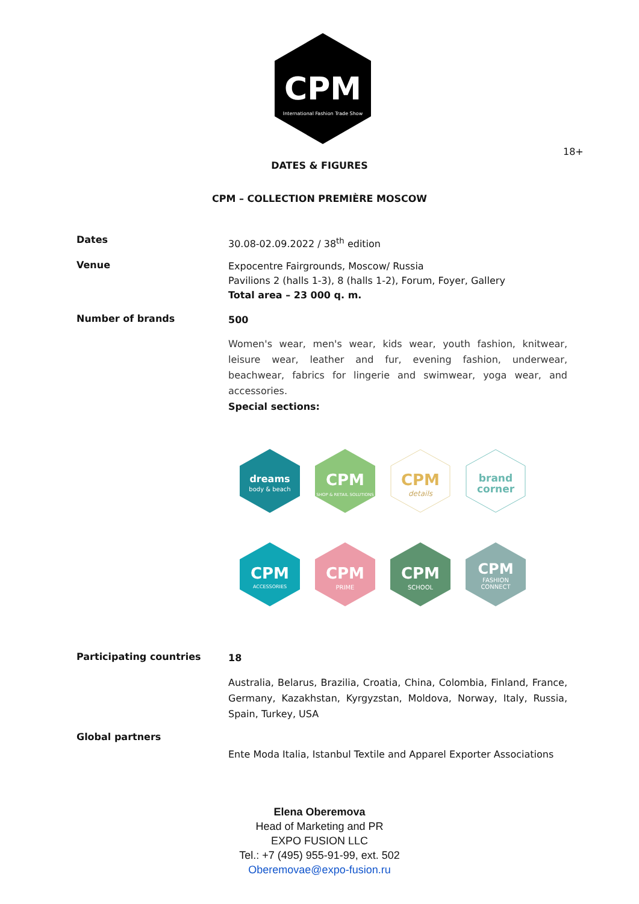CPM
International Fashion Trade Show
18+
DATES & FIGURES
CPM – COLLECTION PREMIÈRE MOSCOW
Dates
30.08-02.09.2022 / 38<sup>th</sup> edition
Venue
Expocentre Fairgrounds, Moscow/ Russia
Pavilions 2 (halls 1-3), 8 (halls 1-2), Forum, Foyer, Gallery
Total area – 23 000 q. m.
Number of brands
500
Women's wear, men's wear, kids wear, youth fashion, knitwear, leisure wear, leather and fur, evening fashion, underwear, beachwear, fabrics for lingerie and swimwear, yoga wear, and accessories.
Special sections:
dreams
body & beach
CPM
SHOP & RETAIL SOLUTIONS
CPM
details
brand
corner
CPM
ACCESSORIES
CPM
PRIME
CPM
SCHOOL
CPM
FASHION
CONNECT
Participating countries
18
Australia, Belarus, Brazilia, Croatia, China, Colombia, Finland, France, Germany, Kazakhstan, Kyrgyzstan, Moldova, Norway, Italy, Russia, Spain, Turkey, USA
Global partners
Ente Moda Italia, Istanbul Textile and Apparel Exporter Associations
Elena Oberemova
Head of Marketing and PR
EXPO FUSION LLC
Tel.: +7 (495) 955-91-99, ext. 502
Oberemovae@expo-fusion.ru